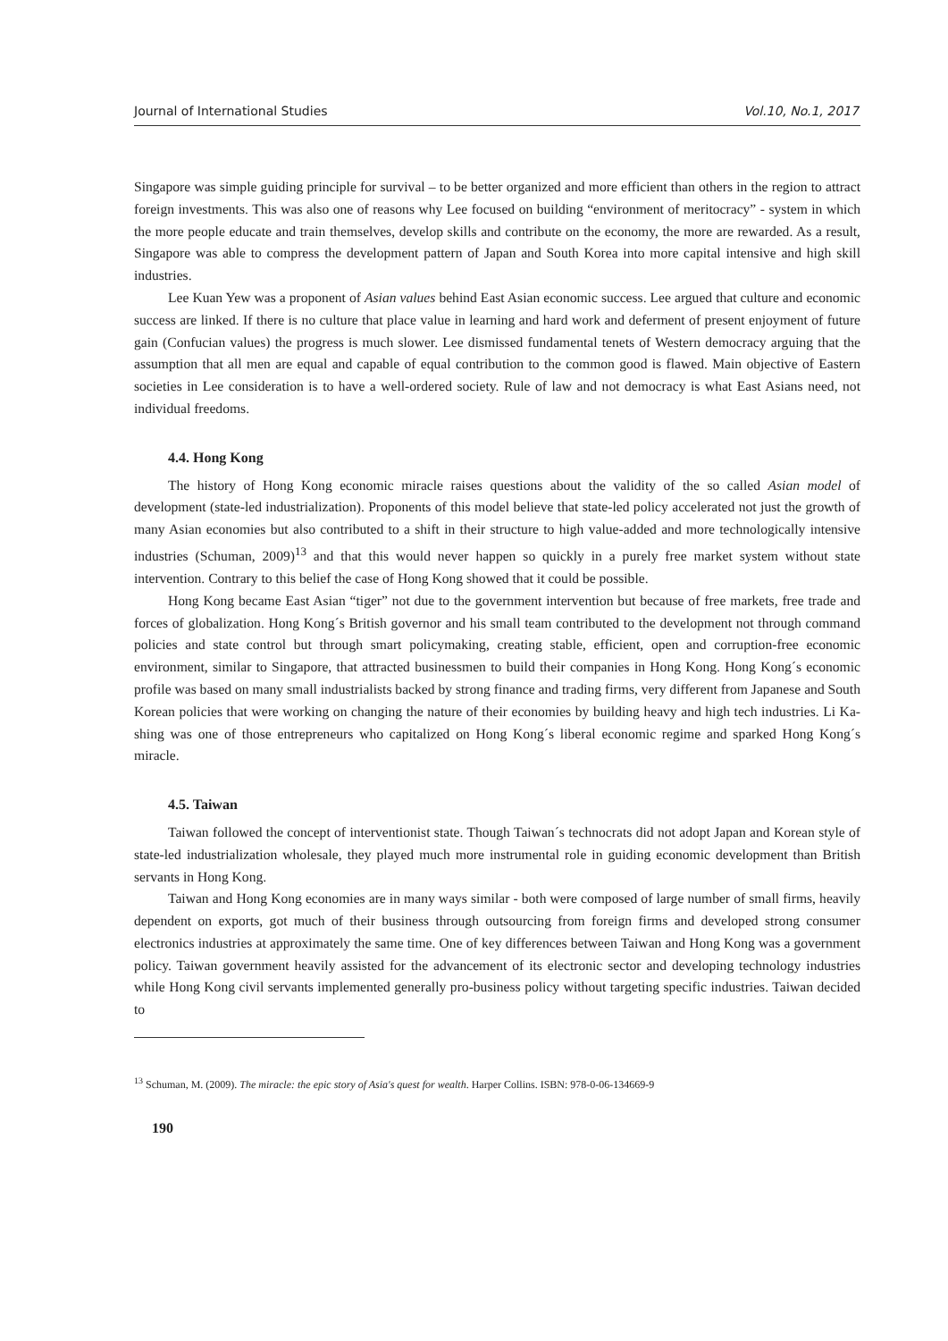Journal of International Studies Vol.10, No.1, 2017
Singapore was simple guiding principle for survival – to be better organized and more efficient than others in the region to attract foreign investments. This was also one of reasons why Lee focused on building “environment of meritocracy” - system in which the more people educate and train themselves, develop skills and contribute on the economy, the more are rewarded. As a result, Singapore was able to compress the development pattern of Japan and South Korea into more capital intensive and high skill industries.
Lee Kuan Yew was a proponent of Asian values behind East Asian economic success. Lee argued that culture and economic success are linked. If there is no culture that place value in learning and hard work and deferment of present enjoyment of future gain (Confucian values) the progress is much slower. Lee dismissed fundamental tenets of Western democracy arguing that the assumption that all men are equal and capable of equal contribution to the common good is flawed. Main objective of Eastern societies in Lee consideration is to have a well-ordered society. Rule of law and not democracy is what East Asians need, not individual freedoms.
4.4. Hong Kong
The history of Hong Kong economic miracle raises questions about the validity of the so called Asian model of development (state-led industrialization). Proponents of this model believe that state-led policy accelerated not just the growth of many Asian economies but also contributed to a shift in their structure to high value-added and more technologically intensive industries (Schuman, 2009)<sup>13</sup> and that this would never happen so quickly in a purely free market system without state intervention. Contrary to this belief the case of Hong Kong showed that it could be possible.
Hong Kong became East Asian “tiger” not due to the government intervention but because of free markets, free trade and forces of globalization. Hong Kong´s British governor and his small team contributed to the development not through command policies and state control but through smart policymaking, creating stable, efficient, open and corruption-free economic environment, similar to Singapore, that attracted businessmen to build their companies in Hong Kong. Hong Kong´s economic profile was based on many small industrialists backed by strong finance and trading firms, very different from Japanese and South Korean policies that were working on changing the nature of their economies by building heavy and high tech industries. Li Ka-shing was one of those entrepreneurs who capitalized on Hong Kong´s liberal economic regime and sparked Hong Kong´s miracle.
4.5. Taiwan
Taiwan followed the concept of interventionist state. Though Taiwan´s technocrats did not adopt Japan and Korean style of state-led industrialization wholesale, they played much more instrumental role in guiding economic development than British servants in Hong Kong.
Taiwan and Hong Kong economies are in many ways similar - both were composed of large number of small firms, heavily dependent on exports, got much of their business through outsourcing from foreign firms and developed strong consumer electronics industries at approximately the same time. One of key differences between Taiwan and Hong Kong was a government policy. Taiwan government heavily assisted for the advancement of its electronic sector and developing technology industries while Hong Kong civil servants implemented generally pro-business policy without targeting specific industries. Taiwan decided to
<sup>13</sup> Schuman, M. (2009). The miracle: the epic story of Asia's quest for wealth. Harper Collins. ISBN: 978-0-06-134669-9
190